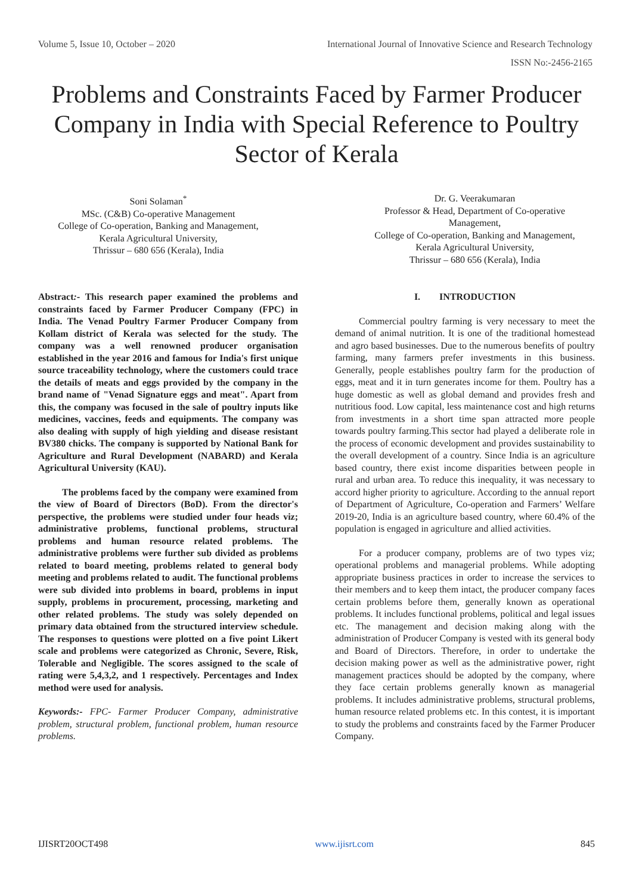Volume 5, Issue 10, October – 2020 International Journal of Innovative Science and Research Technology
ISSN No:-2456-2165
Problems and Constraints Faced by Farmer Producer Company in India with Special Reference to Poultry Sector of Kerala
Soni Solaman<sup>*</sup>
MSc. (C&B) Co-operative Management
College of Co-operation, Banking and Management,
Kerala Agricultural University,
Thrissur – 680 656 (Kerala), India
Dr. G. Veerakumaran
Professor & Head, Department of Co-operative
Management,
College of Co-operation, Banking and Management,
Kerala Agricultural University,
Thrissur – 680 656 (Kerala), India
Abstract:- This research paper examined the problems and constraints faced by Farmer Producer Company (FPC) in India. The Venad Poultry Farmer Producer Company from Kollam district of Kerala was selected for the study. The company was a well renowned producer organisation established in the year 2016 and famous for India's first unique source traceability technology, where the customers could trace the details of meats and eggs provided by the company in the brand name of "Venad Signature eggs and meat". Apart from this, the company was focused in the sale of poultry inputs like medicines, vaccines, feeds and equipments. The company was also dealing with supply of high yielding and disease resistant BV380 chicks. The company is supported by National Bank for Agriculture and Rural Development (NABARD) and Kerala Agricultural University (KAU).
The problems faced by the company were examined from the view of Board of Directors (BoD). From the director's perspective, the problems were studied under four heads viz; administrative problems, functional problems, structural problems and human resource related problems. The administrative problems were further sub divided as problems related to board meeting, problems related to general body meeting and problems related to audit. The functional problems were sub divided into problems in board, problems in input supply, problems in procurement, processing, marketing and other related problems. The study was solely depended on primary data obtained from the structured interview schedule. The responses to questions were plotted on a five point Likert scale and problems were categorized as Chronic, Severe, Risk, Tolerable and Negligible. The scores assigned to the scale of rating were 5,4,3,2, and 1 respectively. Percentages and Index method were used for analysis.
Keywords:- FPC- Farmer Producer Company, administrative problem, structural problem, functional problem, human resource problems.
I. INTRODUCTION
Commercial poultry farming is very necessary to meet the demand of animal nutrition. It is one of the traditional homestead and agro based businesses. Due to the numerous benefits of poultry farming, many farmers prefer investments in this business. Generally, people establishes poultry farm for the production of eggs, meat and it in turn generates income for them. Poultry has a huge domestic as well as global demand and provides fresh and nutritious food. Low capital, less maintenance cost and high returns from investments in a short time span attracted more people towards poultry farming.This sector had played a deliberate role in the process of economic development and provides sustainability to the overall development of a country. Since India is an agriculture based country, there exist income disparities between people in rural and urban area. To reduce this inequality, it was necessary to accord higher priority to agriculture. According to the annual report of Department of Agriculture, Co-operation and Farmers’ Welfare 2019-20, India is an agriculture based country, where 60.4% of the population is engaged in agriculture and allied activities.
For a producer company, problems are of two types viz; operational problems and managerial problems. While adopting appropriate business practices in order to increase the services to their members and to keep them intact, the producer company faces certain problems before them, generally known as operational problems. It includes functional problems, political and legal issues etc. The management and decision making along with the administration of Producer Company is vested with its general body and Board of Directors. Therefore, in order to undertake the decision making power as well as the administrative power, right management practices should be adopted by the company, where they face certain problems generally known as managerial problems. It includes administrative problems, structural problems, human resource related problems etc. In this contest, it is important to study the problems and constraints faced by the Farmer Producer Company.
IJISRT20OCT498 www.ijisrt.com 845